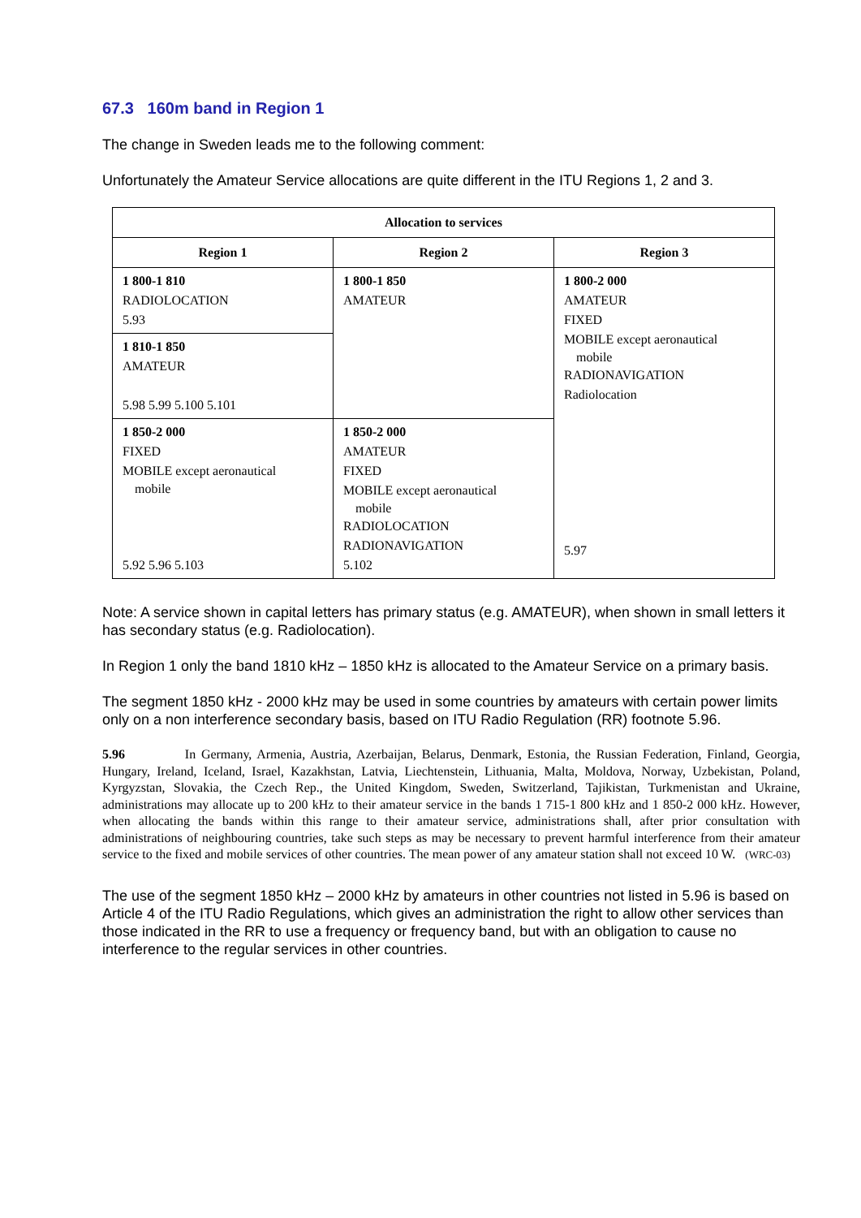67.3 160m band in Region 1
The change in Sweden leads me to the following comment:
Unfortunately the Amateur Service allocations are quite different in the ITU Regions 1, 2 and 3.
| Allocation to services | | |
| --- | --- | --- |
| Region 1 | Region 2 | Region 3 |
| 1 800-1 810 RADIOLOCATION 5.93 | 1 800-1 850 AMATEUR | 1 800-2 000 AMATEUR FIXED MOBILE except aeronautical mobile RADIONAVIGATION Radiolocation 5.97 |
| 1 810-1 850 AMATEUR 5.98 5.99 5.100 5.101 | | |
| 1 850-2 000 FIXED MOBILE except aeronautical mobile 5.92 5.96 5.103 | 1 850-2 000 AMATEUR FIXED MOBILE except aeronautical mobile RADIOLOCATION RADIONAVIGATION 5.102 | |
Note: A service shown in capital letters has primary status (e.g. AMATEUR), when shown in small letters it has secondary status (e.g. Radiolocation).
In Region 1 only the band 1810 kHz – 1850 kHz is allocated to the Amateur Service on a primary basis.
The segment 1850 kHz - 2000 kHz may be used in some countries by amateurs with certain power limits only on a non interference secondary basis, based on ITU Radio Regulation (RR) footnote 5.96.
5.96 In Germany, Armenia, Austria, Azerbaijan, Belarus, Denmark, Estonia, the Russian Federation, Finland, Georgia, Hungary, Ireland, Iceland, Israel, Kazakhstan, Latvia, Liechtenstein, Lithuania, Malta, Moldova, Norway, Uzbekistan, Poland, Kyrgyzstan, Slovakia, the Czech Rep., the United Kingdom, Sweden, Switzerland, Tajikistan, Turkmenistan and Ukraine, administrations may allocate up to 200 kHz to their amateur service in the bands 1 715-1 800 kHz and 1 850-2 000 kHz. However, when allocating the bands within this range to their amateur service, administrations shall, after prior consultation with administrations of neighbouring countries, take such steps as may be necessary to prevent harmful interference from their amateur service to the fixed and mobile services of other countries. The mean power of any amateur station shall not exceed 10 W. (WRC-03)
The use of the segment 1850 kHz – 2000 kHz by amateurs in other countries not listed in 5.96 is based on Article 4 of the ITU Radio Regulations, which gives an administration the right to allow other services than those indicated in the RR to use a frequency or frequency band, but with an obligation to cause no interference to the regular services in other countries.